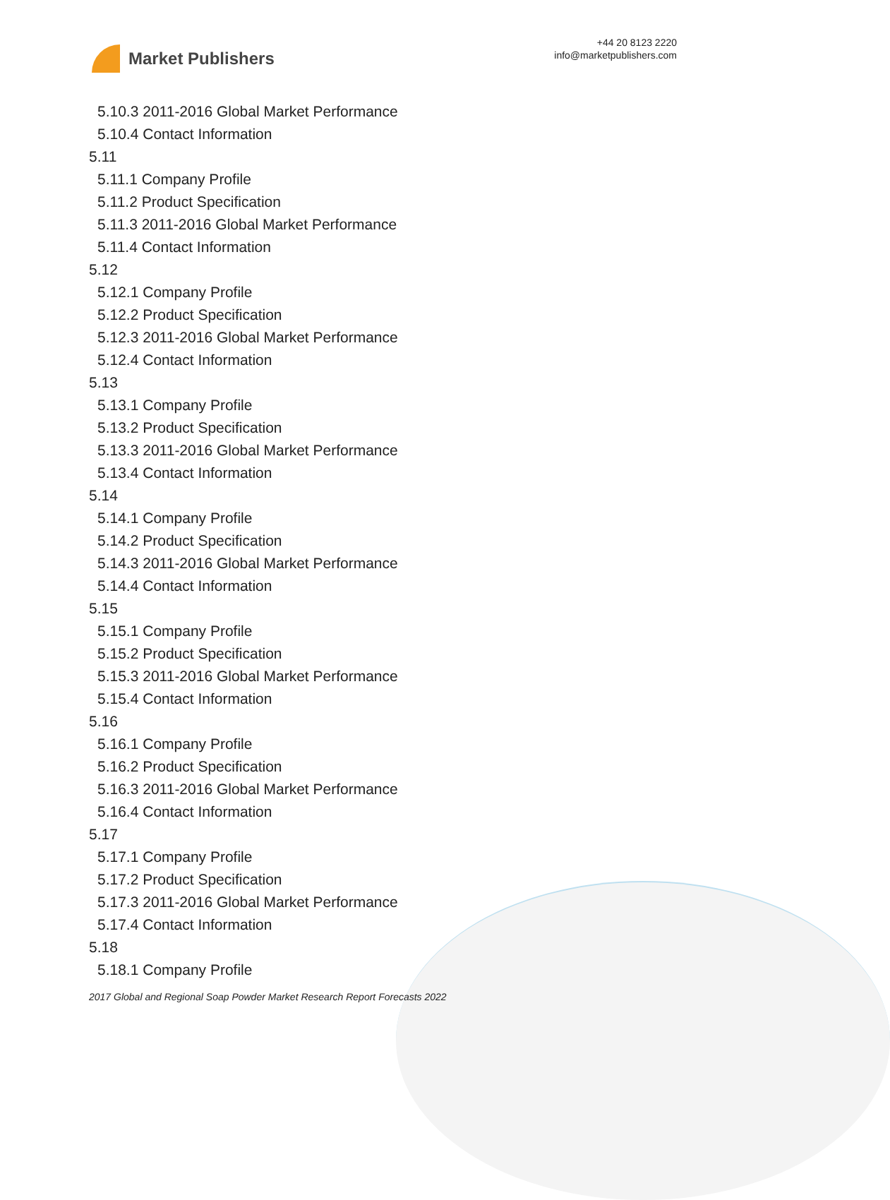Market Publishers
+44 20 8123 2220
info@marketpublishers.com
5.10.3 2011-2016 Global Market Performance
5.10.4 Contact Information
5.11
5.11.1 Company Profile
5.11.2 Product Specification
5.11.3 2011-2016 Global Market Performance
5.11.4 Contact Information
5.12
5.12.1 Company Profile
5.12.2 Product Specification
5.12.3 2011-2016 Global Market Performance
5.12.4 Contact Information
5.13
5.13.1 Company Profile
5.13.2 Product Specification
5.13.3 2011-2016 Global Market Performance
5.13.4 Contact Information
5.14
5.14.1 Company Profile
5.14.2 Product Specification
5.14.3 2011-2016 Global Market Performance
5.14.4 Contact Information
5.15
5.15.1 Company Profile
5.15.2 Product Specification
5.15.3 2011-2016 Global Market Performance
5.15.4 Contact Information
5.16
5.16.1 Company Profile
5.16.2 Product Specification
5.16.3 2011-2016 Global Market Performance
5.16.4 Contact Information
5.17
5.17.1 Company Profile
5.17.2 Product Specification
5.17.3 2011-2016 Global Market Performance
5.17.4 Contact Information
5.18
5.18.1 Company Profile
2017 Global and Regional Soap Powder Market Research Report Forecasts 2022